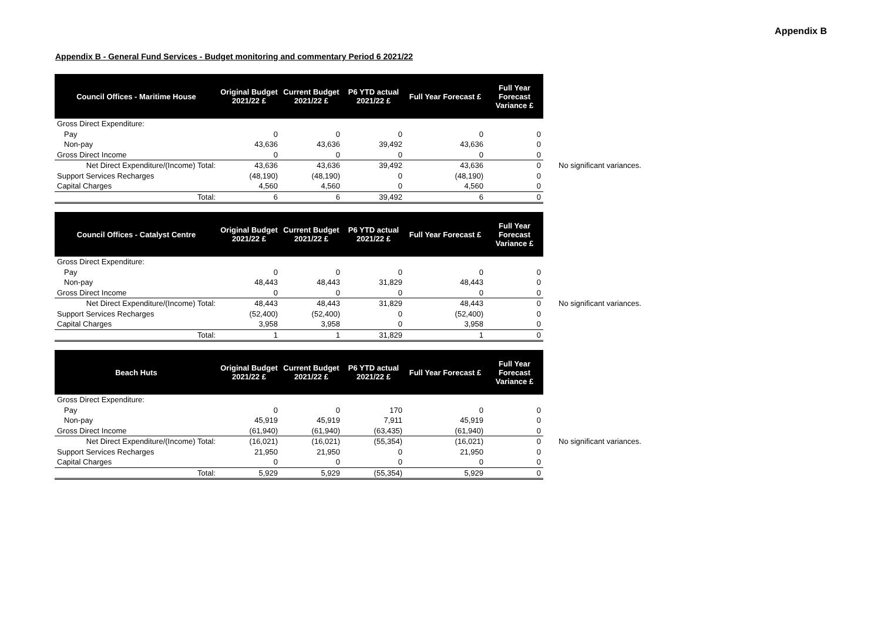Appendix B
Appendix B - General Fund Services - Budget monitoring and commentary Period 6 2021/22
| Council Offices - Maritime House | Original Budget 2021/22 £ | Current Budget 2021/22 £ | P6 YTD actual 2021/22 £ | Full Year Forecast £ | Full Year Forecast Variance £ | |
| Gross Direct Expenditure: | | | | | | |
| Pay | 0 | 0 | 0 | 0 | 0 | |
| Non-pay | 43,636 | 43,636 | 39,492 | 43,636 | 0 | |
| Gross Direct Income | 0 | 0 | 0 | 0 | 0 | |
| Net Direct Expenditure/(Income) Total: | 43,636 | 43,636 | 39,492 | 43,636 | 0 | No significant variances. |
| Support Services Recharges | (48,190) | (48,190) | 0 | (48,190) | 0 | |
| Capital Charges | 4,560 | 4,560 | 0 | 4,560 | 0 | |
| Total: | 6 | 6 | 39,492 | 6 | 0 | |
| Council Offices - Catalyst Centre | Original Budget 2021/22 £ | Current Budget 2021/22 £ | P6 YTD actual 2021/22 £ | Full Year Forecast £ | Full Year Forecast Variance £ | |
| Gross Direct Expenditure: | | | | | | |
| Pay | 0 | 0 | 0 | 0 | 0 | |
| Non-pay | 48,443 | 48,443 | 31,829 | 48,443 | 0 | |
| Gross Direct Income | 0 | 0 | 0 | 0 | 0 | |
| Net Direct Expenditure/(Income) Total: | 48,443 | 48,443 | 31,829 | 48,443 | 0 | No significant variances. |
| Support Services Recharges | (52,400) | (52,400) | 0 | (52,400) | 0 | |
| Capital Charges | 3,958 | 3,958 | 0 | 3,958 | 0 | |
| Total: | 1 | 1 | 31,829 | 1 | 0 | |
| Beach Huts | Original Budget 2021/22 £ | Current Budget 2021/22 £ | P6 YTD actual 2021/22 £ | Full Year Forecast £ | Full Year Forecast Variance £ | |
| Gross Direct Expenditure: | | | | | | |
| Pay | 0 | 0 | 170 | 0 | 0 | |
| Non-pay | 45,919 | 45,919 | 7,911 | 45,919 | 0 | |
| Gross Direct Income | (61,940) | (61,940) | (63,435) | (61,940) | 0 | |
| Net Direct Expenditure/(Income) Total: | (16,021) | (16,021) | (55,354) | (16,021) | 0 | No significant variances. |
| Support Services Recharges | 21,950 | 21,950 | 0 | 21,950 | 0 | |
| Capital Charges | 0 | 0 | 0 | 0 | 0 | |
| Total: | 5,929 | 5,929 | (55,354) | 5,929 | 0 | |